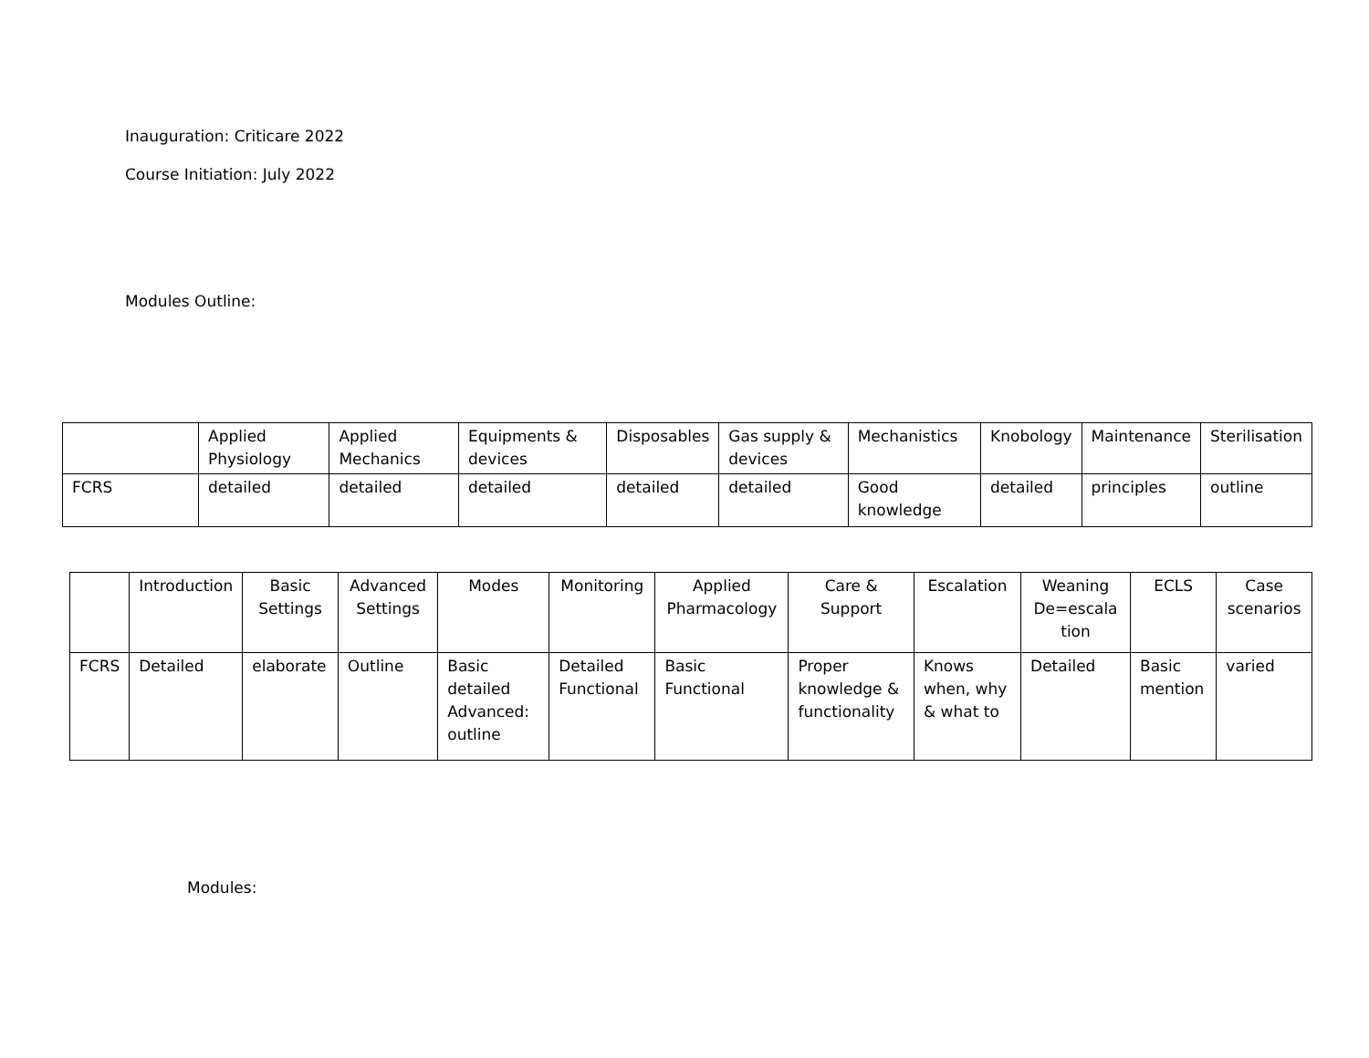Inauguration: Criticare 2022
Course Initiation: July 2022
Modules Outline:
| | Applied Physiology | Applied Mechanics | Equipments & devices | Disposables | Gas supply & devices | Mechanistics | Knobology | Maintenance | Sterilisation |
| FCRS | detailed | detailed | detailed | detailed | detailed | Good knowledge | detailed | principles | outline |
| | Introduction | Basic Settings | Advanced Settings | Modes | Monitoring | Applied Pharmacology | Care & Support | Escalation | Weaning De=escala tion | ECLS | Case scenarios |
| FCRS | Detailed | elaborate | Outline | Basic detailed Advanced: outline | Detailed Functional | Basic Functional | Proper knowledge & functionality | Knows when, why & what to | Detailed | Basic mention | varied |
Modules: